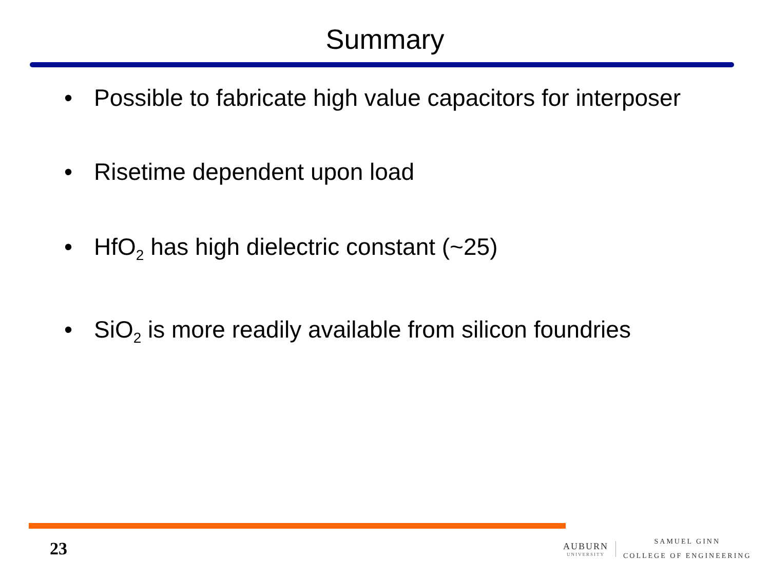Summary
• Possible to fabricate high value capacitors for interposer
• Risetime dependent upon load
• HfO<sub>2</sub> has high dielectric constant (~25)
• SiO<sub>2</sub> is more readily available from silicon foundries
23
AUBURN
UNIVERSITY
SAMUEL GINN
COLLEGE OF ENGINEERING